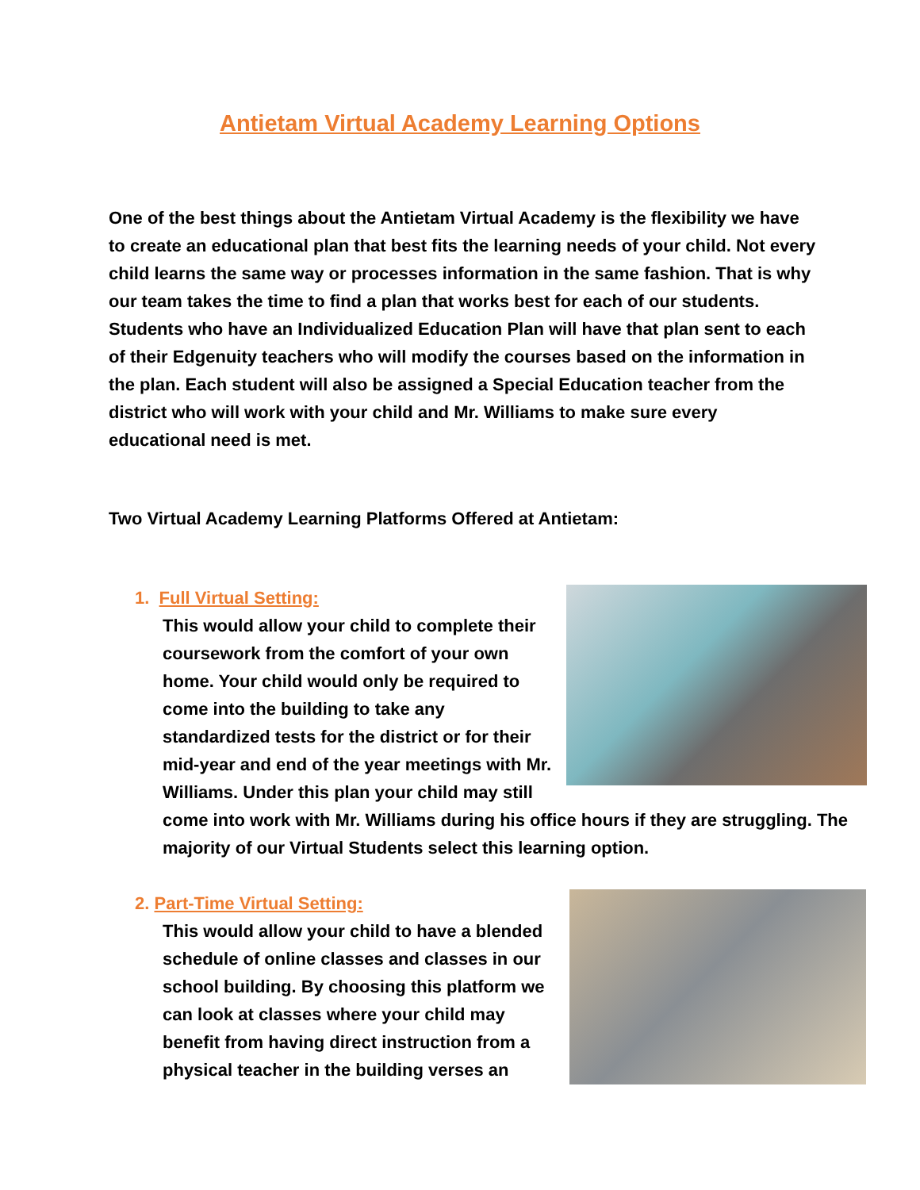Antietam Virtual Academy Learning Options
One of the best things about the Antietam Virtual Academy is the flexibility we have to create an educational plan that best fits the learning needs of your child. Not every child learns the same way or processes information in the same fashion. That is why our team takes the time to find a plan that works best for each of our students. Students who have an Individualized Education Plan will have that plan sent to each of their Edgenuity teachers who will modify the courses based on the information in the plan. Each student will also be assigned a Special Education teacher from the district who will work with your child and Mr. Williams to make sure every educational need is met.
Two Virtual Academy Learning Platforms Offered at Antietam:
1. Full Virtual Setting:
This would allow your child to complete their coursework from the comfort of your own home. Your child would only be required to come into the building to take any standardized tests for the district or for their mid-year and end of the year meetings with Mr. Williams. Under this plan your child may still come into work with Mr. Williams during his office hours if they are struggling. The majority of our Virtual Students select this learning option.
2. Part-Time Virtual Setting:
This would allow your child to have a blended schedule of online classes and classes in our school building. By choosing this platform we can look at classes where your child may benefit from having direct instruction from a physical teacher in the building verses an